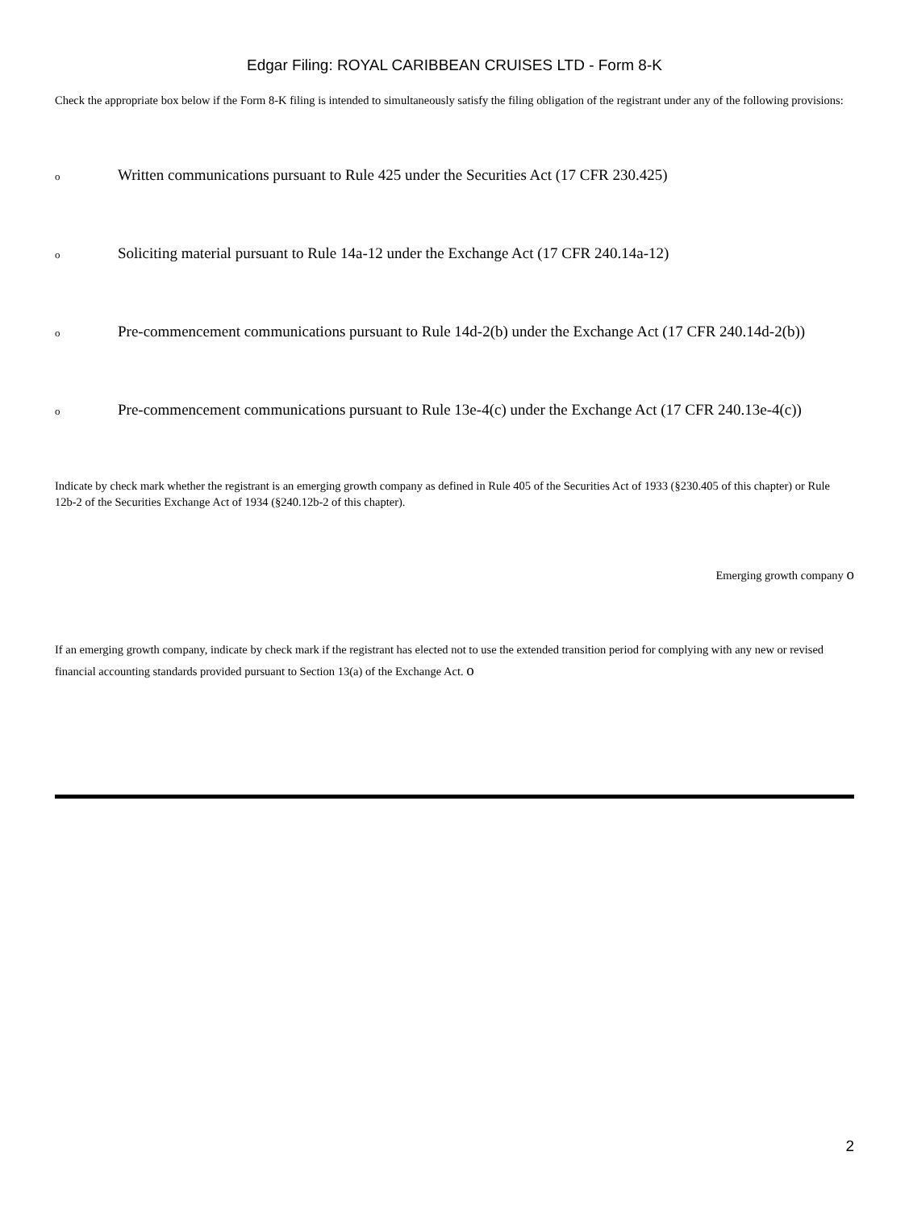Edgar Filing: ROYAL CARIBBEAN CRUISES LTD - Form 8-K
Check the appropriate box below if the Form 8-K filing is intended to simultaneously satisfy the filing obligation of the registrant under any of the following provisions:
o Written communications pursuant to Rule 425 under the Securities Act (17 CFR 230.425)
o Soliciting material pursuant to Rule 14a-12 under the Exchange Act (17 CFR 240.14a-12)
o Pre-commencement communications pursuant to Rule 14d-2(b) under the Exchange Act (17 CFR 240.14d-2(b))
o Pre-commencement communications pursuant to Rule 13e-4(c) under the Exchange Act (17 CFR 240.13e-4(c))
Indicate by check mark whether the registrant is an emerging growth company as defined in Rule 405 of the Securities Act of 1933 (§230.405 of this chapter) or Rule 12b-2 of the Securities Exchange Act of 1934 (§240.12b-2 of this chapter).
Emerging growth company o
If an emerging growth company, indicate by check mark if the registrant has elected not to use the extended transition period for complying with any new or revised financial accounting standards provided pursuant to Section 13(a) of the Exchange Act. o
2